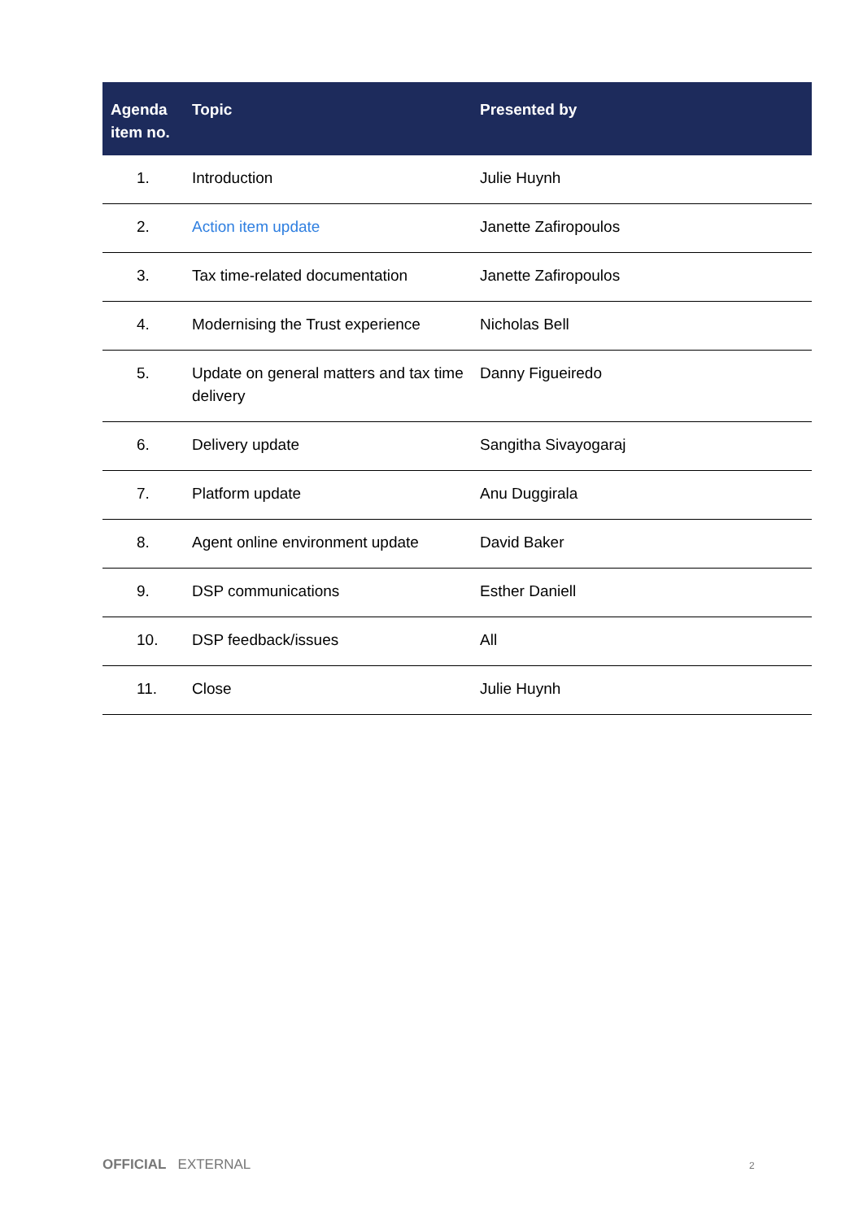| Agenda item no. | Topic | Presented by |
| --- | --- | --- |
| 1. | Introduction | Julie Huynh |
| 2. | Action item update | Janette Zafiropoulos |
| 3. | Tax time-related documentation | Janette Zafiropoulos |
| 4. | Modernising the Trust experience | Nicholas Bell |
| 5. | Update on general matters and tax time delivery | Danny Figueiredo |
| 6. | Delivery update | Sangitha Sivayogaraj |
| 7. | Platform update | Anu Duggirala |
| 8. | Agent online environment update | David Baker |
| 9. | DSP communications | Esther Daniell |
| 10. | DSP feedback/issues | All |
| 11. | Close | Julie Huynh |
OFFICIAL EXTERNAL 2